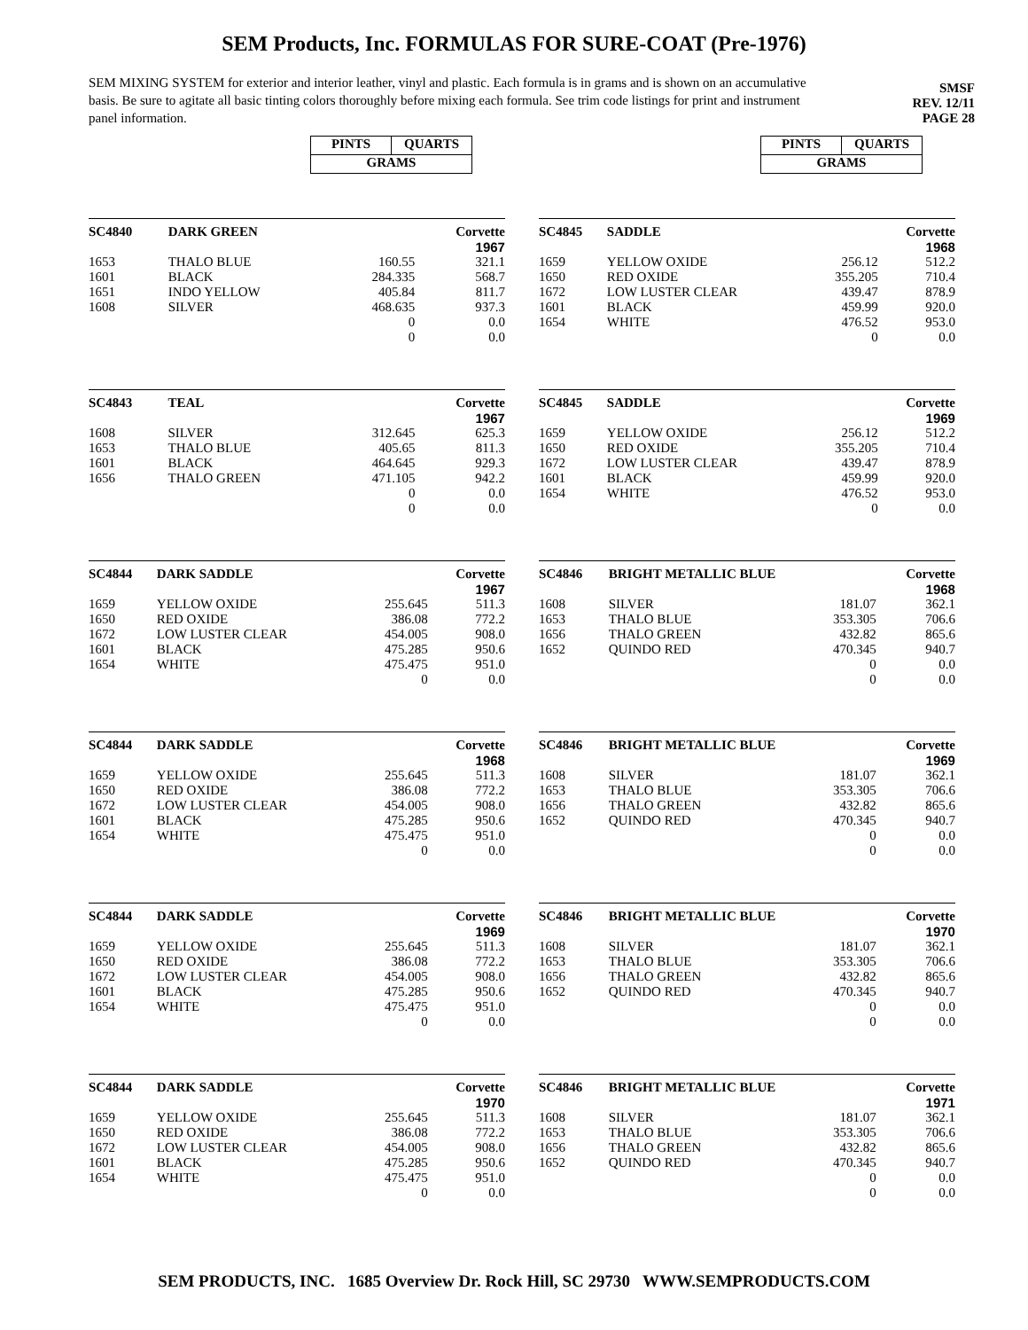SEM Products, Inc. FORMULAS FOR SURE-COAT (Pre-1976)
SEM MIXING SYSTEM for exterior and interior leather, vinyl and plastic. Each formula is in grams and is shown on an accumulative basis. Be sure to agitate all basic tinting colors thoroughly before mixing each formula. See trim code listings for print and instrument panel information.
SMSF
REV. 12/11
PAGE 28
| | | PINTS | QUARTS | |
| | | GRAMS | | |
| | | PINTS | QUARTS | |
| | | GRAMS | | |
| SC4840 | DARK GREEN | | Corvette | |
| | | | 1967 | |
| 1653 | THALO BLUE | 160.55 | 321.1 | |
| 1601 | BLACK | 284.335 | 568.7 | |
| 1651 | INDO YELLOW | 405.84 | 811.7 | |
| 1608 | SILVER | 468.635 | 937.3 | |
| | | 0 | 0.0 | |
| | | 0 | 0.0 | |
| SC4845 | SADDLE | | Corvette | |
| | | | 1968 | |
| 1659 | YELLOW OXIDE | 256.12 | 512.2 | |
| 1650 | RED OXIDE | 355.205 | 710.4 | |
| 1672 | LOW LUSTER CLEAR | 439.47 | 878.9 | |
| 1601 | BLACK | 459.99 | 920.0 | |
| 1654 | WHITE | 476.52 | 953.0 | |
| | | 0 | 0.0 | |
| SC4843 | TEAL | | Corvette | |
| | | | 1967 | |
| 1608 | SILVER | 312.645 | 625.3 | |
| 1653 | THALO BLUE | 405.65 | 811.3 | |
| 1601 | BLACK | 464.645 | 929.3 | |
| 1656 | THALO GREEN | 471.105 | 942.2 | |
| | | 0 | 0.0 | |
| | | 0 | 0.0 | |
| SC4845 | SADDLE | | Corvette | |
| | | | 1969 | |
| 1659 | YELLOW OXIDE | 256.12 | 512.2 | |
| 1650 | RED OXIDE | 355.205 | 710.4 | |
| 1672 | LOW LUSTER CLEAR | 439.47 | 878.9 | |
| 1601 | BLACK | 459.99 | 920.0 | |
| 1654 | WHITE | 476.52 | 953.0 | |
| | | 0 | 0.0 | |
| SC4844 | DARK SADDLE | | Corvette | |
| | | | 1967 | |
| 1659 | YELLOW OXIDE | 255.645 | 511.3 | |
| 1650 | RED OXIDE | 386.08 | 772.2 | |
| 1672 | LOW LUSTER CLEAR | 454.005 | 908.0 | |
| 1601 | BLACK | 475.285 | 950.6 | |
| 1654 | WHITE | 475.475 | 951.0 | |
| | | 0 | 0.0 | |
| SC4846 | BRIGHT METALLIC BLUE | | Corvette | |
| | | | 1968 | |
| 1608 | SILVER | 181.07 | 362.1 | |
| 1653 | THALO BLUE | 353.305 | 706.6 | |
| 1656 | THALO GREEN | 432.82 | 865.6 | |
| 1652 | QUINDO RED | 470.345 | 940.7 | |
| | | 0 | 0.0 | |
| | | 0 | 0.0 | |
| SC4844 | DARK SADDLE | | Corvette | |
| | | | 1968 | |
| 1659 | YELLOW OXIDE | 255.645 | 511.3 | |
| 1650 | RED OXIDE | 386.08 | 772.2 | |
| 1672 | LOW LUSTER CLEAR | 454.005 | 908.0 | |
| 1601 | BLACK | 475.285 | 950.6 | |
| 1654 | WHITE | 475.475 | 951.0 | |
| | | 0 | 0.0 | |
| SC4846 | BRIGHT METALLIC BLUE | | Corvette | |
| | | | 1969 | |
| 1608 | SILVER | 181.07 | 362.1 | |
| 1653 | THALO BLUE | 353.305 | 706.6 | |
| 1656 | THALO GREEN | 432.82 | 865.6 | |
| 1652 | QUINDO RED | 470.345 | 940.7 | |
| | | 0 | 0.0 | |
| | | 0 | 0.0 | |
| SC4844 | DARK SADDLE | | Corvette | |
| | | | 1969 | |
| 1659 | YELLOW OXIDE | 255.645 | 511.3 | |
| 1650 | RED OXIDE | 386.08 | 772.2 | |
| 1672 | LOW LUSTER CLEAR | 454.005 | 908.0 | |
| 1601 | BLACK | 475.285 | 950.6 | |
| 1654 | WHITE | 475.475 | 951.0 | |
| | | 0 | 0.0 | |
| SC4846 | BRIGHT METALLIC BLUE | | Corvette | |
| | | | 1970 | |
| 1608 | SILVER | 181.07 | 362.1 | |
| 1653 | THALO BLUE | 353.305 | 706.6 | |
| 1656 | THALO GREEN | 432.82 | 865.6 | |
| 1652 | QUINDO RED | 470.345 | 940.7 | |
| | | 0 | 0.0 | |
| | | 0 | 0.0 | |
| SC4844 | DARK SADDLE | | Corvette | |
| | | | 1970 | |
| 1659 | YELLOW OXIDE | 255.645 | 511.3 | |
| 1650 | RED OXIDE | 386.08 | 772.2 | |
| 1672 | LOW LUSTER CLEAR | 454.005 | 908.0 | |
| 1601 | BLACK | 475.285 | 950.6 | |
| 1654 | WHITE | 475.475 | 951.0 | |
| | | 0 | 0.0 | |
| SC4846 | BRIGHT METALLIC BLUE | | Corvette | |
| | | | 1971 | |
| 1608 | SILVER | 181.07 | 362.1 | |
| 1653 | THALO BLUE | 353.305 | 706.6 | |
| 1656 | THALO GREEN | 432.82 | 865.6 | |
| 1652 | QUINDO RED | 470.345 | 940.7 | |
| | | 0 | 0.0 | |
| | | 0 | 0.0 | |
SEM PRODUCTS, INC. 1685 Overview Dr. Rock Hill, SC 29730 WWW.SEMPRODUCTS.COM